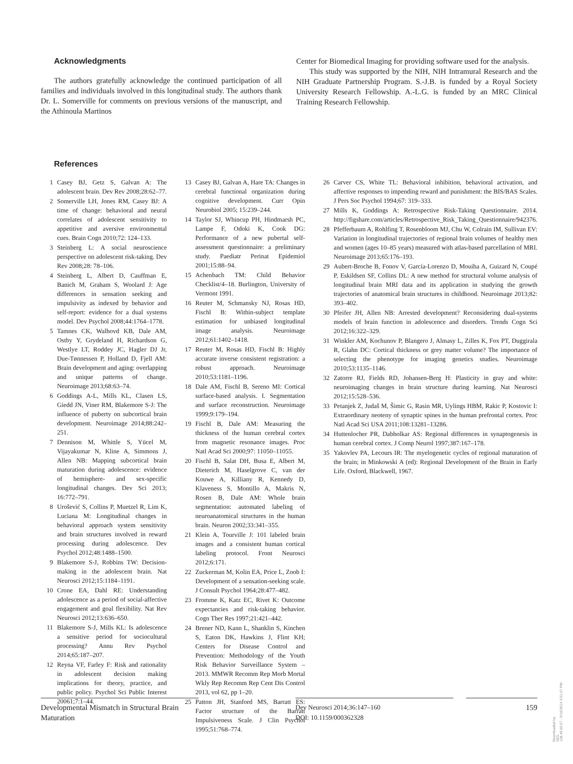Acknowledgments
The authors gratefully acknowledge the continued participation of all families and individuals involved in this longitudinal study. The authors thank Dr. L. Somerville for comments on previous versions of the manuscript, and the Athinoula Martinos
Center for Biomedical Imaging for providing software used for the analysis.
This study was supported by the NIH, NIH Intramural Research and the NIH Graduate Partnership Program. S.-J.B. is funded by a Royal Society University Research Fellowship. A.-L.G. is funded by an MRC Clinical Training Research Fellowship.
References
1 Casey BJ, Getz S, Galvan A: The adolescent brain. Dev Rev 2008;28:62–77.
2 Somerville LH, Jones RM, Casey BJ: A time of change: behavioral and neural correlates of adolescent sensitivity to appetitive and aversive environmental cues. Brain Cogn 2010;72: 124–133.
3 Steinberg L: A social neuroscience perspective on adolescent risk-taking. Dev Rev 2008;28: 78–106.
4 Steinberg L, Albert D, Cauffman E, Banich M, Graham S, Woolard J: Age differences in sensation seeking and impulsivity as indexed by behavior and self-report: evidence for a dual systems model. Dev Psychol 2008;44:1764–1778.
5 Tamnes CK, Walhovd KB, Dale AM, Ostby Y, Grydeland H, Richardson G, Westlye LT, Roddey JC, Hagler DJ Jr, Due-Tønnessen P, Holland D, Fjell AM: Brain development and aging: overlapping and unique patterns of change. Neuroimage 2013;68:63–74.
6 Goddings A-L, Mills KL, Clasen LS, Giedd JN, Viner RM, Blakemore S-J: The influence of puberty on subcortical brain development. Neuroimage 2014;88:242–251.
7 Dennison M, Whittle S, Yücel M, Vijayakumar N, Kline A, Simmons J, Allen NB: Mapping subcortical brain maturation during adolescence: evidence of hemisphere- and sex-specific longitudinal changes. Dev Sci 2013; 16:772–791.
8 Urošević S, Collins P, Muetzel R, Lim K, Luciana M: Longitudinal changes in behavioral approach system sensitivity and brain structures involved in reward processing during adolescence. Dev Psychol 2012;48:1488–1500.
9 Blakemore S-J, Robbins TW: Decision-making in the adolescent brain. Nat Neurosci 2012;15:1184–1191.
10 Crone EA, Dahl RE: Understanding adolescence as a period of social-affective engagement and goal flexibility. Nat Rev Neurosci 2012;13:636–650.
11 Blakemore S-J, Mills KL: Is adolescence a sensitive period for sociocultural processing? Annu Rev Psychol 2014;65:187–207.
12 Reyna VF, Farley F: Risk and rationality in adolescent decision making implications for theory, practice, and public policy. Psychol Sci Public Interest 20061;7:1–44.
13 Casey BJ, Galvan A, Hare TA: Changes in cerebral functional organization during cognitive development. Curr Opin Neurobiol 2005; 15:239–244.
14 Taylor SJ, Whincup PH, Hindmarsh PC, Lampe F, Odoki K, Cook DG: Performance of a new pubertal self-assessment questionnaire: a preliminary study. Paediatr Perinat Epidemiol 2001;15:88–94.
15 Achenbach TM: Child Behavior Checklist/4–18. Burlington, University of Vermont 1991.
16 Reuter M, Schmansky NJ, Rosas HD, Fischl B: Within-subject template estimation for unbiased longitudinal image analysis. Neuroimage 2012;61:1402–1418.
17 Reuter M, Rosas HD, Fischl B: Highly accurate inverse consistent registration: a robust approach. Neuroimage 2010;53:1181–1196.
18 Dale AM, Fischl B, Sereno MI: Cortical surface-based analysis. I. Segmentation and surface reconstruction. Neuroimage 1999;9:179–194.
19 Fischl B, Dale AM: Measuring the thickness of the human cerebral cortex from magnetic resonance images. Proc Natl Acad Sci 2000;97: 11050–11055.
20 Fischl B, Salat DH, Busa E, Albert M, Dieterich M, Haselgrove C, van der Kouwe A, Killiany R, Kennedy D, Klaveness S, Montillo A, Makris N, Rosen B, Dale AM: Whole brain segmentation: automated labeling of neuroanatomical structures in the human brain. Neuron 2002;33:341–355.
21 Klein A, Tourville J: 101 labeled brain images and a consistent human cortical labeling protocol. Front Neurosci 2012;6:171.
22 Zuckerman M, Kolin EA, Price L, Zoob I: Development of a sensation-seeking scale. J Consult Psychol 1964;28:477–482.
23 Fromme K, Katz EC, Rivet K: Outcome expectancies and risk-taking behavior. Cogn Ther Res 1997;21:421–442.
24 Brener ND, Kann L, Shanklin S, Kinchen S, Eaton DK, Hawkins J, Flint KH; Centers for Disease Control and Prevention: Methodology of the Youth Risk Behavior Surveillance System – 2013. MMWR Recomm Rep Morb Mortal Wkly Rep Recomm Rep Cent Dis Control 2013, vol 62, pp 1–20.
25 Patton JH, Stanford MS, Barratt ES: Factor structure of the Barratt Impulsiveness Scale. J Clin Psychol 1995;51:768–774.
26 Carver CS, White TL: Behavioral inhibition, behavioral activation, and affective responses to impending reward and punishment: the BIS/BAS Scales. J Pers Soc Psychol 1994;67: 319–333.
27 Mills K, Goddings A: Retrospective Risk-Taking Questionnaire. 2014. http://figshare.com/articles/Retrospective_Risk_Taking_Questionnaire/942376.
28 Pfefferbaum A, Rohlfing T, Rosenbloom MJ, Chu W, Colrain IM, Sullivan EV: Variation in longitudinal trajectories of regional brain volumes of healthy men and women (ages 10–85 years) measured with atlas-based parcellation of MRI. Neuroimage 2013;65:176–193.
29 Aubert-Broche B, Fonov V, García-Lorenzo D, Mouiha A, Guizard N, Coupé P, Eskildsen SF, Collins DL: A new method for structural volume analysis of longitudinal brain MRI data and its application in studying the growth trajectories of anatomical brain structures in childhood. Neuroimage 2013;82: 393–402.
30 Pfeifer JH, Allen NB: Arrested development? Reconsidering dual-systems models of brain function in adolescence and disorders. Trends Cogn Sci 2012;16:322–329.
31 Winkler AM, Kochunov P, Blangero J, Almasy L, Zilles K, Fox PT, Duggirala R, Glahn DC: Cortical thickness or grey matter volume? The importance of selecting the phenotype for imaging genetics studies. Neuroimage 2010;53:1135–1146.
32 Zatorre RJ, Fields RD, Johansen-Berg H: Plasticity in gray and white: neuroimaging changes in brain structure during learning. Nat Neurosci 2012;15:528–536.
33 Petanjek Z, Judaš M, Šimic G, Rasin MR, Uylings HBM, Rakic P, Kostovic I: Extraordinary neoteny of synaptic spines in the human prefrontal cortex. Proc Natl Acad Sci USA 2011;108:13281–13286.
34 Huttenlocher PR, Dabholkar AS: Regional differences in synaptogenesis in human cerebral cortex. J Comp Neurol 1997;387:167–178.
35 Yakovlev PA, Lecours IR: The myelogenetic cycles of regional maturation of the brain; in Minkowski A (ed): Regional Development of the Brain in Early Life. Oxford, Blackwell, 1967.
Developmental Mismatch in Structural Brain Maturation
Dev Neurosci 2014;36:147–160
DOI: 10.1159/000362328
159
Downloaded by:
UCL
128.40.60.57 - 9/16/2014 2:51:07 PM